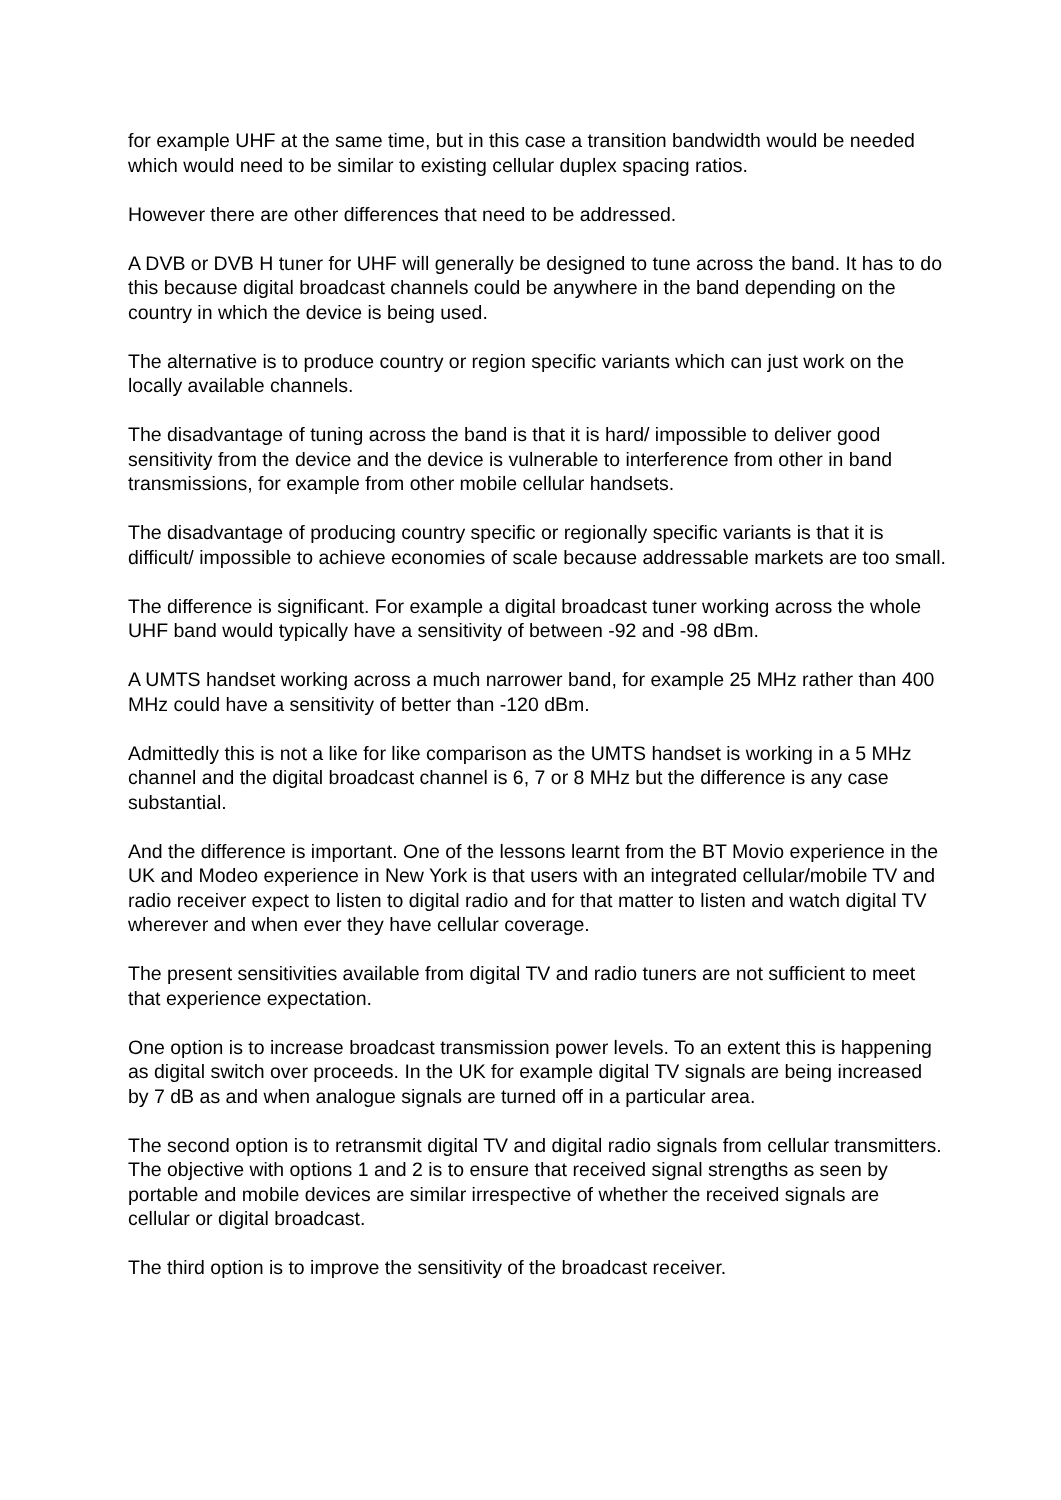for example UHF at the same time, but in this case a transition bandwidth would be needed which would need to be similar to existing cellular duplex spacing ratios.
However there are other differences that need to be addressed.
A DVB or DVB H tuner for UHF will generally be designed to tune across the band. It has to do this because digital broadcast channels could be anywhere in the band depending on the country in which the device is being used.
The alternative is to produce country or region specific variants which can just work on the locally available channels.
The disadvantage of tuning across the band is that it is hard/ impossible to deliver good sensitivity from the device and the device is vulnerable to interference from other in band transmissions, for example from other mobile cellular handsets.
The disadvantage of producing country specific or regionally specific variants is that it is difficult/ impossible to achieve economies of scale because addressable markets are too small.
The difference is significant. For example a digital broadcast tuner working across the whole UHF band would typically have a sensitivity of between -92 and -98 dBm.
A UMTS handset working across a much narrower band, for example 25 MHz rather than 400 MHz could have a sensitivity of better than -120 dBm.
Admittedly this is not a like for like comparison as the UMTS handset is working in a 5 MHz channel and the digital broadcast channel is 6, 7 or 8 MHz but the difference is any case substantial.
And the difference is important. One of the lessons learnt from the BT Movio experience in the UK and Modeo experience in New York is that users with an integrated cellular/mobile TV and radio receiver expect to listen to digital radio and for that matter to listen and watch digital TV wherever and when ever they have cellular coverage.
The present sensitivities available from digital TV and radio tuners are not sufficient to meet that experience expectation.
One option is to increase broadcast transmission power levels. To an extent this is happening as digital switch over proceeds. In the UK for example digital TV signals are being increased by 7 dB as and when analogue signals are turned off in a particular area.
The second option is to retransmit digital TV and digital radio signals from cellular transmitters. The objective with options 1 and 2 is to ensure that received signal strengths as seen by portable and mobile devices are similar irrespective of whether the received signals are cellular or digital broadcast.
The third option is to improve the sensitivity of the broadcast receiver.